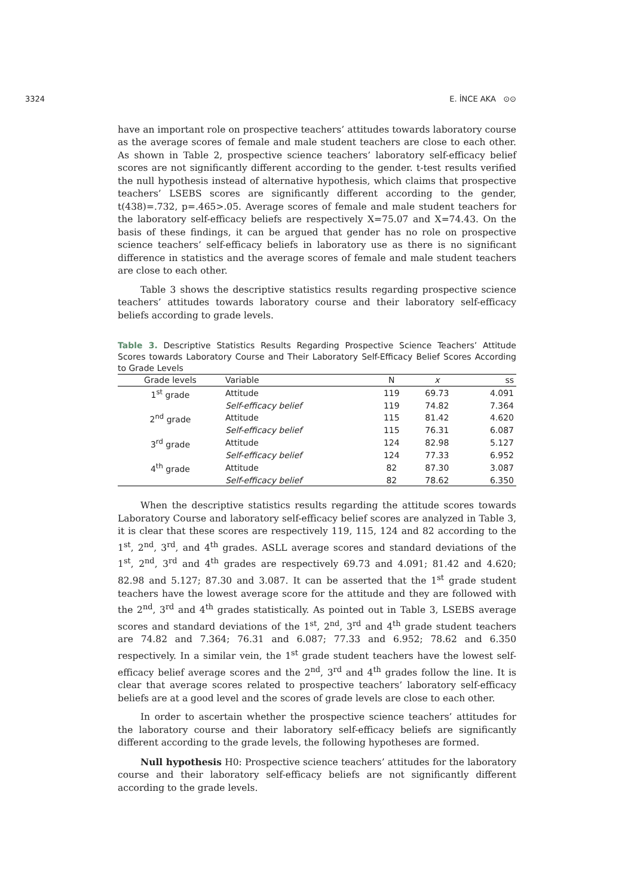3324 E. İNCE AKA ⊙⊙
have an important role on prospective teachers’ attitudes towards laboratory course as the average scores of female and male student teachers are close to each other. As shown in Table 2, prospective science teachers’ laboratory self-efficacy belief scores are not significantly different according to the gender. t-test results verified the null hypothesis instead of alternative hypothesis, which claims that prospective teachers’ LSEBS scores are significantly different according to the gender, t(438)=.732, p=.465>.05. Average scores of female and male student teachers for the laboratory self-efficacy beliefs are respectively X=75.07 and X=74.43. On the basis of these findings, it can be argued that gender has no role on prospective science teachers’ self-efficacy beliefs in laboratory use as there is no significant difference in statistics and the average scores of female and male student teachers are close to each other.
Table 3 shows the descriptive statistics results regarding prospective science teachers’ attitudes towards laboratory course and their laboratory self-efficacy beliefs according to grade levels.
Table 3. Descriptive Statistics Results Regarding Prospective Science Teachers’ Attitude Scores towards Laboratory Course and Their Laboratory Self-Efficacy Belief Scores According to Grade Levels
| Grade levels | Variable | N | x | ss |
| --- | --- | --- | --- | --- |
| 1<sup>st</sup> grade | Attitude | 119 | 69.73 | 4.091 |
| | Self-efficacy belief | 119 | 74.82 | 7.364 |
| 2<sup>nd</sup> grade | Attitude | 115 | 81.42 | 4.620 |
| | Self-efficacy belief | 115 | 76.31 | 6.087 |
| 3<sup>rd</sup> grade | Attitude | 124 | 82.98 | 5.127 |
| | Self-efficacy belief | 124 | 77.33 | 6.952 |
| 4<sup>th</sup> grade | Attitude | 82 | 87.30 | 3.087 |
| | Self-efficacy belief | 82 | 78.62 | 6.350 |
When the descriptive statistics results regarding the attitude scores towards Laboratory Course and laboratory self-efficacy belief scores are analyzed in Table 3, it is clear that these scores are respectively 119, 115, 124 and 82 according to the 1<sup>st</sup>, 2<sup>nd</sup>, 3<sup>rd</sup>, and 4<sup>th</sup> grades. ASLL average scores and standard deviations of the 1<sup>st</sup>, 2<sup>nd</sup>, 3<sup>rd</sup> and 4<sup>th</sup> grades are respectively 69.73 and 4.091; 81.42 and 4.620; 82.98 and 5.127; 87.30 and 3.087. It can be asserted that the 1<sup>st</sup> grade student teachers have the lowest average score for the attitude and they are followed with the 2<sup>nd</sup>, 3<sup>rd</sup> and 4<sup>th</sup> grades statistically. As pointed out in Table 3, LSEBS average scores and standard deviations of the 1<sup>st</sup>, 2<sup>nd</sup>, 3<sup>rd</sup> and 4<sup>th</sup> grade student teachers are 74.82 and 7.364; 76.31 and 6.087; 77.33 and 6.952; 78.62 and 6.350 respectively. In a similar vein, the 1<sup>st</sup> grade student teachers have the lowest self-efficacy belief average scores and the 2<sup>nd</sup>, 3<sup>rd</sup> and 4<sup>th</sup> grades follow the line. It is clear that average scores related to prospective teachers’ laboratory self-efficacy beliefs are at a good level and the scores of grade levels are close to each other.
In order to ascertain whether the prospective science teachers’ attitudes for the laboratory course and their laboratory self-efficacy beliefs are significantly different according to the grade levels, the following hypotheses are formed.
Null hypothesis H0: Prospective science teachers’ attitudes for the laboratory course and their laboratory self-efficacy beliefs are not significantly different according to the grade levels.